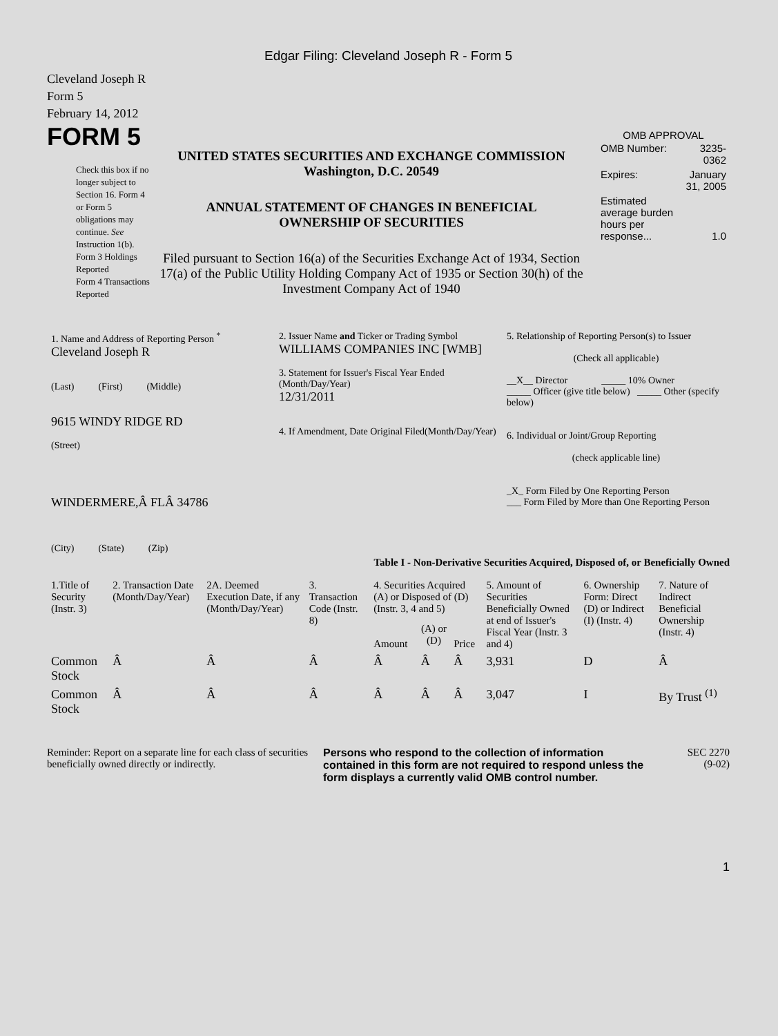Edgar Filing: Cleveland Joseph R - Form 5
Cleveland Joseph R
Form 5
February 14, 2012
FORM 5
Check this box if no longer subject to Section 16. Form 4 or Form 5 obligations may continue. See Instruction 1(b).
Form 3 Holdings Reported
Form 4 Transactions Reported
UNITED STATES SECURITIES AND EXCHANGE COMMISSION
Washington, D.C. 20549
ANNUAL STATEMENT OF CHANGES IN BENEFICIAL
OWNERSHIP OF SECURITIES
Filed pursuant to Section 16(a) of the Securities Exchange Act of 1934, Section 17(a) of the Public Utility Holding Company Act of 1935 or Section 30(h) of the Investment Company Act of 1940
OMB APPROVAL
| OMB Number: | 3235-0362 |
| Expires: | January 31, 2005 |
| Estimated average burden hours per response... | 1.0 |
| 1. Name and Address of Reporting Person <sup>*</sup> Cleveland Joseph R (Last) (First) (Middle) 9615 WINDY RIDGE RD (Street) WINDERMERE,Â FLÂ 34786 (City) (State) (Zip) | 2. Issuer Name and Ticker or Trading Symbol WILLIAMS COMPANIES INC [WMB] 3. Statement for Issuer's Fiscal Year Ended (Month/Day/Year) 12/31/2011 4. If Amendment, Date Original Filed(Month/Day/Year) | 5. Relationship of Reporting Person(s) to Issuer (Check all applicable) __X__ Director _____ 10% Owner _____ Officer (give title below) _____ Other (specify below) 6. Individual or Joint/Group Reporting (check applicable line) _X_ Form Filed by One Reporting Person ___ Form Filed by More than One Reporting Person |
Table I - Non-Derivative Securities Acquired, Disposed of, or Beneficially Owned
| 1.Title of Security (Instr. 3) | 2. Transaction Date (Month/Day/Year) | 2A. Deemed Execution Date, if any (Month/Day/Year) | 3. Transaction Code (Instr. 8) | 4. Securities Acquired (A) or Disposed of (D) (Instr. 3, 4 and 5) | | | 5. Amount of Securities Beneficially Owned at end of Issuer's Fiscal Year (Instr. 3 and 4) | 6. Ownership Form: Direct (D) or Indirect (I) (Instr. 4) | 7. Nature of Indirect Beneficial Ownership (Instr. 4) |
| --- | --- | --- | --- | --- | --- | --- | --- | --- | --- |
| | | | | Amount | (A) or (D) | Price | | | |
| Common Stock | Â | Â | Â | Â | Â | Â | 3,931 | D | Â |
| Common Stock | Â | Â | Â | Â | Â | Â | 3,047 | I | By Trust <sup>(1)</sup> |
Reminder: Report on a separate line for each class of securities beneficially owned directly or indirectly.
Persons who respond to the collection of information contained in this form are not required to respond unless the form displays a currently valid OMB control number.
SEC 2270
(9-02)
1